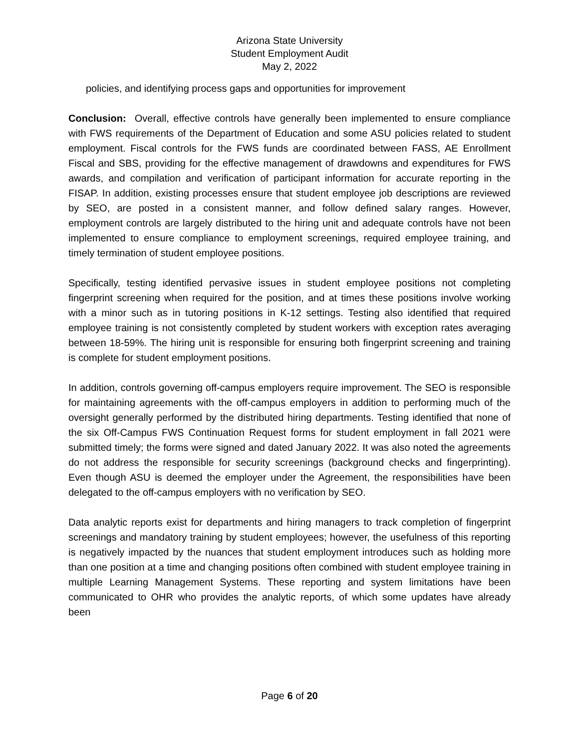Arizona State University
Student Employment Audit
May 2, 2022
policies, and identifying process gaps and opportunities for improvement
Conclusion: Overall, effective controls have generally been implemented to ensure compliance with FWS requirements of the Department of Education and some ASU policies related to student employment. Fiscal controls for the FWS funds are coordinated between FASS, AE Enrollment Fiscal and SBS, providing for the effective management of drawdowns and expenditures for FWS awards, and compilation and verification of participant information for accurate reporting in the FISAP. In addition, existing processes ensure that student employee job descriptions are reviewed by SEO, are posted in a consistent manner, and follow defined salary ranges. However, employment controls are largely distributed to the hiring unit and adequate controls have not been implemented to ensure compliance to employment screenings, required employee training, and timely termination of student employee positions.
Specifically, testing identified pervasive issues in student employee positions not completing fingerprint screening when required for the position, and at times these positions involve working with a minor such as in tutoring positions in K-12 settings. Testing also identified that required employee training is not consistently completed by student workers with exception rates averaging between 18-59%. The hiring unit is responsible for ensuring both fingerprint screening and training is complete for student employment positions.
In addition, controls governing off-campus employers require improvement. The SEO is responsible for maintaining agreements with the off-campus employers in addition to performing much of the oversight generally performed by the distributed hiring departments. Testing identified that none of the six Off-Campus FWS Continuation Request forms for student employment in fall 2021 were submitted timely; the forms were signed and dated January 2022. It was also noted the agreements do not address the responsible for security screenings (background checks and fingerprinting). Even though ASU is deemed the employer under the Agreement, the responsibilities have been delegated to the off-campus employers with no verification by SEO.
Data analytic reports exist for departments and hiring managers to track completion of fingerprint screenings and mandatory training by student employees; however, the usefulness of this reporting is negatively impacted by the nuances that student employment introduces such as holding more than one position at a time and changing positions often combined with student employee training in multiple Learning Management Systems. These reporting and system limitations have been communicated to OHR who provides the analytic reports, of which some updates have already been
Page 6 of 20